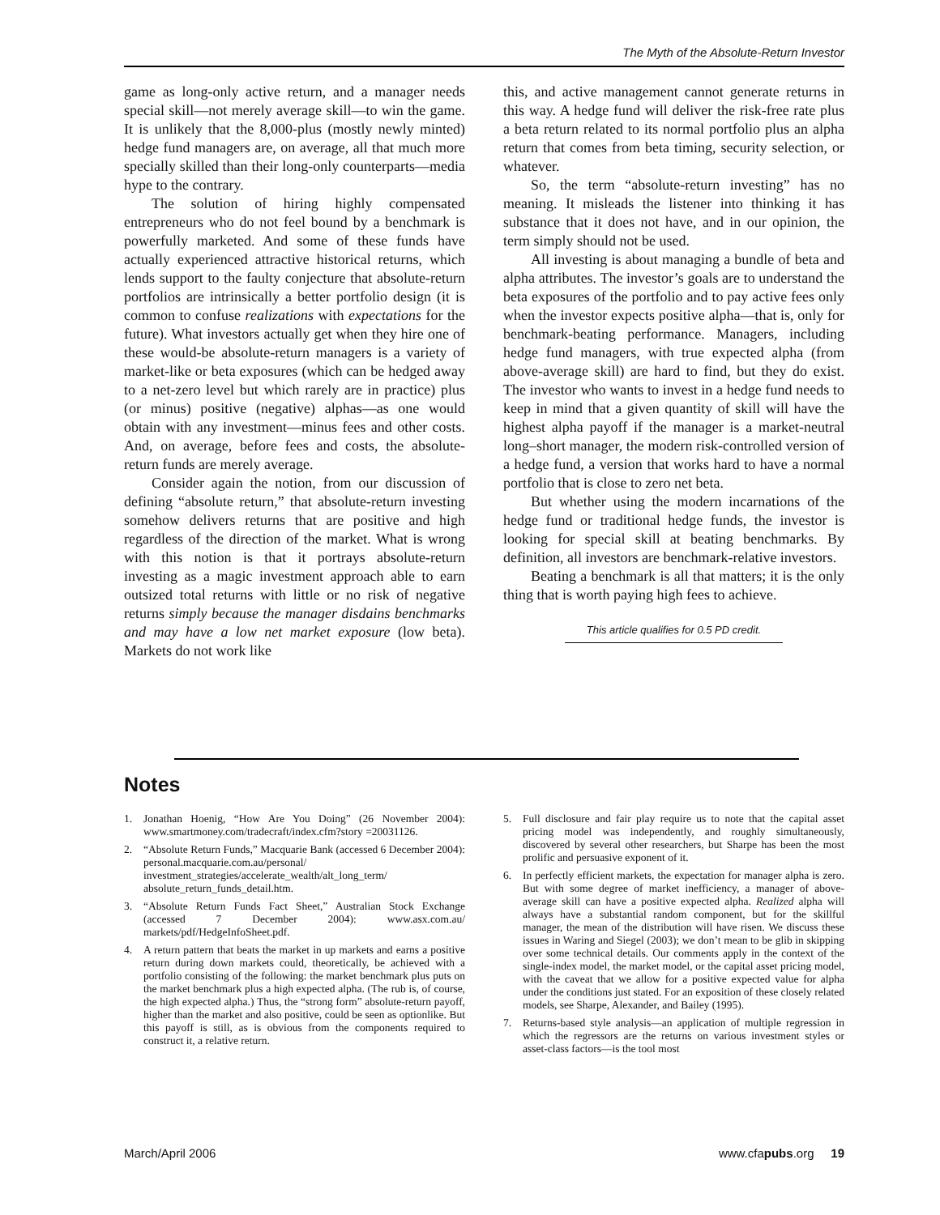The Myth of the Absolute-Return Investor
game as long-only active return, and a manager needs special skill—not merely average skill—to win the game. It is unlikely that the 8,000-plus (mostly newly minted) hedge fund managers are, on average, all that much more specially skilled than their long-only counterparts—media hype to the contrary.
The solution of hiring highly compensated entrepreneurs who do not feel bound by a benchmark is powerfully marketed. And some of these funds have actually experienced attractive historical returns, which lends support to the faulty conjecture that absolute-return portfolios are intrinsically a better portfolio design (it is common to confuse realizations with expectations for the future). What investors actually get when they hire one of these would-be absolute-return managers is a variety of market-like or beta exposures (which can be hedged away to a net-zero level but which rarely are in practice) plus (or minus) positive (negative) alphas—as one would obtain with any investment—minus fees and other costs. And, on average, before fees and costs, the absolute-return funds are merely average.
Consider again the notion, from our discussion of defining “absolute return,” that absolute-return investing somehow delivers returns that are positive and high regardless of the direction of the market. What is wrong with this notion is that it portrays absolute-return investing as a magic investment approach able to earn outsized total returns with little or no risk of negative returns simply because the manager disdains benchmarks and may have a low net market exposure (low beta). Markets do not work like
this, and active management cannot generate returns in this way. A hedge fund will deliver the risk-free rate plus a beta return related to its normal portfolio plus an alpha return that comes from beta timing, security selection, or whatever.
So, the term “absolute-return investing” has no meaning. It misleads the listener into thinking it has substance that it does not have, and in our opinion, the term simply should not be used.
All investing is about managing a bundle of beta and alpha attributes. The investor’s goals are to understand the beta exposures of the portfolio and to pay active fees only when the investor expects positive alpha—that is, only for benchmark-beating performance. Managers, including hedge fund managers, with true expected alpha (from above-average skill) are hard to find, but they do exist. The investor who wants to invest in a hedge fund needs to keep in mind that a given quantity of skill will have the highest alpha payoff if the manager is a market-neutral long–short manager, the modern risk-controlled version of a hedge fund, a version that works hard to have a normal portfolio that is close to zero net beta.
But whether using the modern incarnations of the hedge fund or traditional hedge funds, the investor is looking for special skill at beating benchmarks. By definition, all investors are benchmark-relative investors.
Beating a benchmark is all that matters; it is the only thing that is worth paying high fees to achieve.
This article qualifies for 0.5 PD credit.
Notes
1. Jonathan Hoenig, “How Are You Doing” (26 November 2004): www.smartmoney.com/tradecraft/index.cfm?story =20031126.
2. “Absolute Return Funds,” Macquarie Bank (accessed 6 December 2004): personal.macquarie.com.au/personal/ investment_strategies/accelerate_wealth/alt_long_term/ absolute_return_funds_detail.htm.
3. “Absolute Return Funds Fact Sheet,” Australian Stock Exchange (accessed 7 December 2004): www.asx.com.au/ markets/pdf/HedgeInfoSheet.pdf.
4. A return pattern that beats the market in up markets and earns a positive return during down markets could, theoretically, be achieved with a portfolio consisting of the following: the market benchmark plus puts on the market benchmark plus a high expected alpha. (The rub is, of course, the high expected alpha.) Thus, the “strong form” absolute-return payoff, higher than the market and also positive, could be seen as optionlike. But this payoff is still, as is obvious from the components required to construct it, a relative return.
5. Full disclosure and fair play require us to note that the capital asset pricing model was independently, and roughly simultaneously, discovered by several other researchers, but Sharpe has been the most prolific and persuasive exponent of it.
6. In perfectly efficient markets, the expectation for manager alpha is zero. But with some degree of market inefficiency, a manager of above-average skill can have a positive expected alpha. Realized alpha will always have a substantial random component, but for the skillful manager, the mean of the distribution will have risen. We discuss these issues in Waring and Siegel (2003); we don’t mean to be glib in skipping over some technical details. Our comments apply in the context of the single-index model, the market model, or the capital asset pricing model, with the caveat that we allow for a positive expected value for alpha under the conditions just stated. For an exposition of these closely related models, see Sharpe, Alexander, and Bailey (1995).
7. Returns-based style analysis—an application of multiple regression in which the regressors are the returns on various investment styles or asset-class factors—is the tool most
March/April 2006 www.cfapubs.org 19